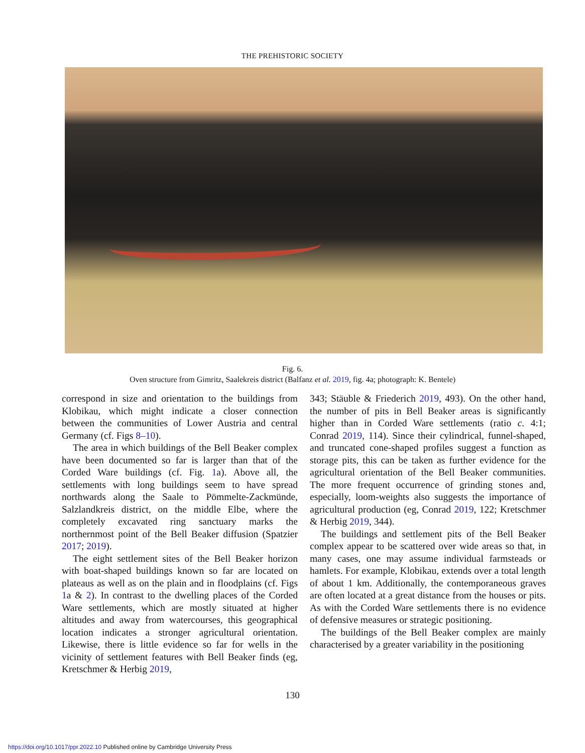THE PREHISTORIC SOCIETY
Fig. 6.
Oven structure from Gimritz, Saalekreis district (Balfanz et al. 2019, fig. 4a; photograph: K. Bentele)
correspond in size and orientation to the buildings from Klobikau, which might indicate a closer connection between the communities of Lower Austria and central Germany (cf. Figs 8–10).
The area in which buildings of the Bell Beaker complex have been documented so far is larger than that of the Corded Ware buildings (cf. Fig. 1a). Above all, the settlements with long buildings seem to have spread northwards along the Saale to Pömmelte-Zackmünde, Salzlandkreis district, on the middle Elbe, where the completely excavated ring sanctuary marks the northernmost point of the Bell Beaker diffusion (Spatzier 2017; 2019).
The eight settlement sites of the Bell Beaker horizon with boat-shaped buildings known so far are located on plateaus as well as on the plain and in floodplains (cf. Figs 1a & 2). In contrast to the dwelling places of the Corded Ware settlements, which are mostly situated at higher altitudes and away from watercourses, this geographical location indicates a stronger agricultural orientation. Likewise, there is little evidence so far for wells in the vicinity of settlement features with Bell Beaker finds (eg, Kretschmer & Herbig 2019,
343; Stäuble & Friederich 2019, 493). On the other hand, the number of pits in Bell Beaker areas is significantly higher than in Corded Ware settlements (ratio c. 4:1; Conrad 2019, 114). Since their cylindrical, funnel-shaped, and truncated cone-shaped profiles suggest a function as storage pits, this can be taken as further evidence for the agricultural orientation of the Bell Beaker communities. The more frequent occurrence of grinding stones and, especially, loom-weights also suggests the importance of agricultural production (eg, Conrad 2019, 122; Kretschmer & Herbig 2019, 344).
The buildings and settlement pits of the Bell Beaker complex appear to be scattered over wide areas so that, in many cases, one may assume individual farmsteads or hamlets. For example, Klobikau, extends over a total length of about 1 km. Additionally, the contemporaneous graves are often located at a great distance from the houses or pits. As with the Corded Ware settlements there is no evidence of defensive measures or strategic positioning.
The buildings of the Bell Beaker complex are mainly characterised by a greater variability in the positioning
130
https://doi.org/10.1017/ppr.2022.10 Published online by Cambridge University Press